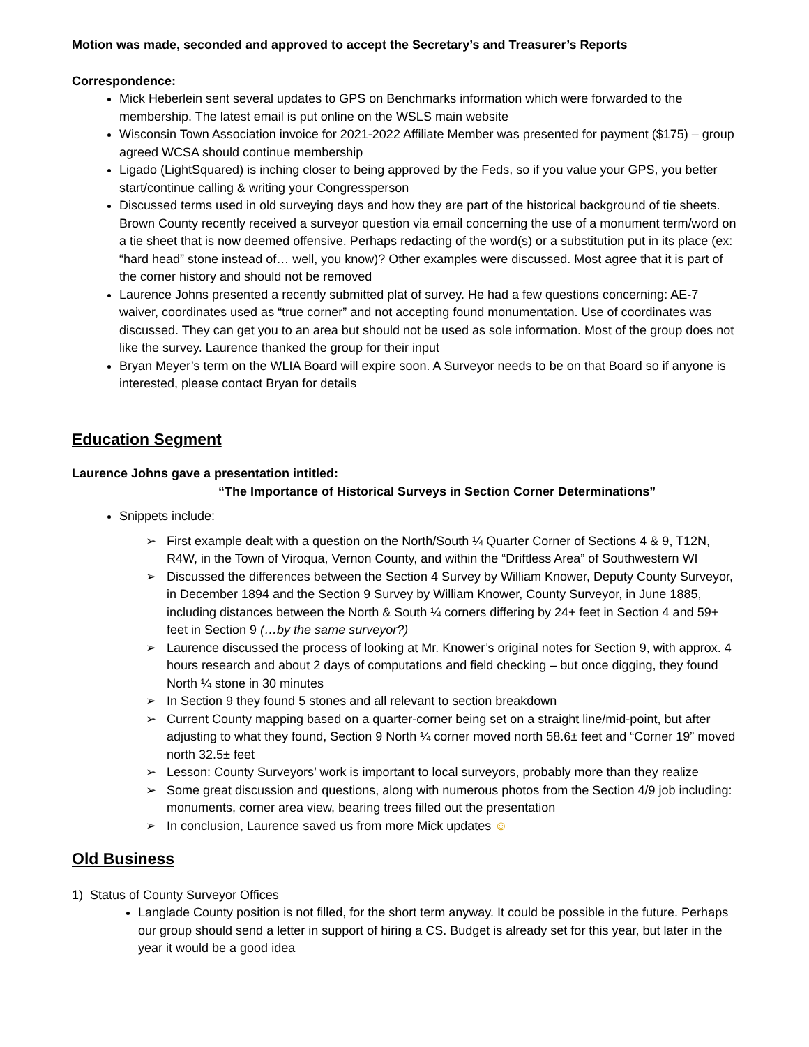Motion was made, seconded and approved to accept the Secretary’s and Treasurer’s Reports
Correspondence:
Mick Heberlein sent several updates to GPS on Benchmarks information which were forwarded to the membership. The latest email is put online on the WSLS main website
Wisconsin Town Association invoice for 2021-2022 Affiliate Member was presented for payment ($175) – group agreed WCSA should continue membership
Ligado (LightSquared) is inching closer to being approved by the Feds, so if you value your GPS, you better start/continue calling & writing your Congressperson
Discussed terms used in old surveying days and how they are part of the historical background of tie sheets. Brown County recently received a surveyor question via email concerning the use of a monument term/word on a tie sheet that is now deemed offensive. Perhaps redacting of the word(s) or a substitution put in its place (ex: “hard head” stone instead of… well, you know)? Other examples were discussed. Most agree that it is part of the corner history and should not be removed
Laurence Johns presented a recently submitted plat of survey. He had a few questions concerning: AE-7 waiver, coordinates used as “true corner” and not accepting found monumentation. Use of coordinates was discussed. They can get you to an area but should not be used as sole information. Most of the group does not like the survey. Laurence thanked the group for their input
Bryan Meyer’s term on the WLIA Board will expire soon. A Surveyor needs to be on that Board so if anyone is interested, please contact Bryan for details
Education Segment
Laurence Johns gave a presentation intitled:
“The Importance of Historical Surveys in Section Corner Determinations”
Snippets include:
➢ First example dealt with a question on the North/South ¼ Quarter Corner of Sections 4 & 9, T12N, R4W, in the Town of Viroqua, Vernon County, and within the “Driftless Area” of Southwestern WI
➢ Discussed the differences between the Section 4 Survey by William Knower, Deputy County Surveyor, in December 1894 and the Section 9 Survey by William Knower, County Surveyor, in June 1885, including distances between the North & South ¼ corners differing by 24+ feet in Section 4 and 59+ feet in Section 9 (…by the same surveyor?)
➢ Laurence discussed the process of looking at Mr. Knower’s original notes for Section 9, with approx. 4 hours research and about 2 days of computations and field checking – but once digging, they found North ¼ stone in 30 minutes
➢ In Section 9 they found 5 stones and all relevant to section breakdown
➢ Current County mapping based on a quarter-corner being set on a straight line/mid-point, but after adjusting to what they found, Section 9 North ¼ corner moved north 58.6± feet and “Corner 19” moved north 32.5± feet
➢ Lesson: County Surveyors’ work is important to local surveyors, probably more than they realize
➢ Some great discussion and questions, along with numerous photos from the Section 4/9 job including: monuments, corner area view, bearing trees filled out the presentation
➢ In conclusion, Laurence saved us from more Mick updates ☺
Old Business
1) Status of County Surveyor Offices
Langlade County position is not filled, for the short term anyway. It could be possible in the future. Perhaps our group should send a letter in support of hiring a CS. Budget is already set for this year, but later in the year it would be a good idea